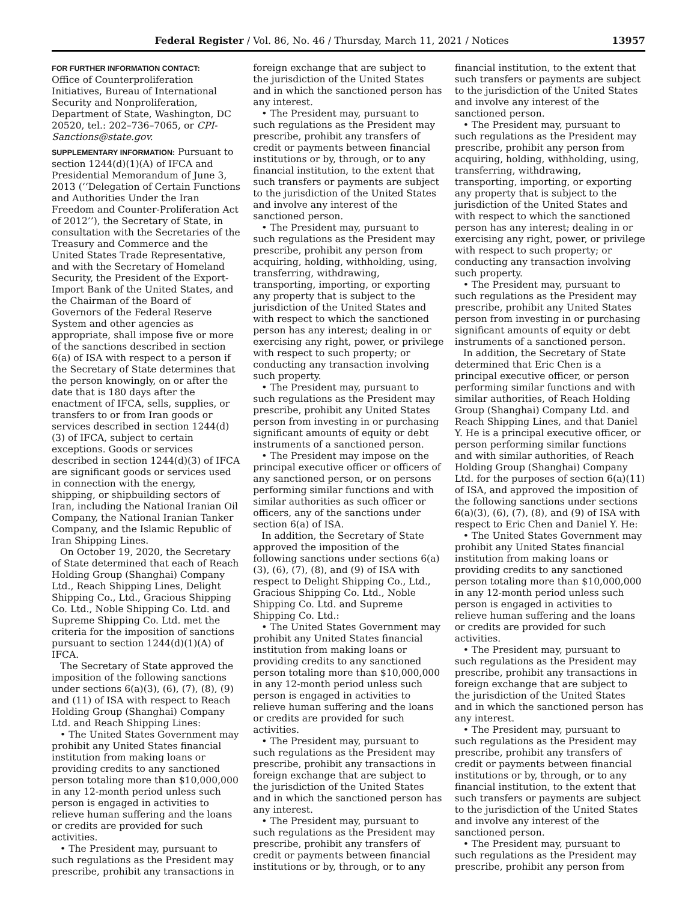Federal Register / Vol. 86, No. 46 / Thursday, March 11, 2021 / Notices 13957
FOR FURTHER INFORMATION CONTACT:
Office of Counterproliferation Initiatives, Bureau of International Security and Nonproliferation, Department of State, Washington, DC 20520, tel.: 202–736–7065, or CPI-Sanctions@state.gov.
SUPPLEMENTARY INFORMATION: Pursuant to section 1244(d)(1)(A) of IFCA and Presidential Memorandum of June 3, 2013 (‘‘Delegation of Certain Functions and Authorities Under the Iran Freedom and Counter-Proliferation Act of 2012’’), the Secretary of State, in consultation with the Secretaries of the Treasury and Commerce and the United States Trade Representative, and with the Secretary of Homeland Security, the President of the Export-Import Bank of the United States, and the Chairman of the Board of Governors of the Federal Reserve System and other agencies as appropriate, shall impose five or more of the sanctions described in section 6(a) of ISA with respect to a person if the Secretary of State determines that the person knowingly, on or after the date that is 180 days after the enactment of IFCA, sells, supplies, or transfers to or from Iran goods or services described in section 1244(d)(3) of IFCA, subject to certain exceptions. Goods or services described in section 1244(d)(3) of IFCA are significant goods or services used in connection with the energy, shipping, or shipbuilding sectors of Iran, including the National Iranian Oil Company, the National Iranian Tanker Company, and the Islamic Republic of Iran Shipping Lines.
On October 19, 2020, the Secretary of State determined that each of Reach Holding Group (Shanghai) Company Ltd., Reach Shipping Lines, Delight Shipping Co., Ltd., Gracious Shipping Co. Ltd., Noble Shipping Co. Ltd. and Supreme Shipping Co. Ltd. met the criteria for the imposition of sanctions pursuant to section 1244(d)(1)(A) of IFCA.
The Secretary of State approved the imposition of the following sanctions under sections 6(a)(3), (6), (7), (8), (9) and (11) of ISA with respect to Reach Holding Group (Shanghai) Company Ltd. and Reach Shipping Lines:
• The United States Government may prohibit any United States financial institution from making loans or providing credits to any sanctioned person totaling more than $10,000,000 in any 12-month period unless such person is engaged in activities to relieve human suffering and the loans or credits are provided for such activities.
• The President may, pursuant to such regulations as the President may prescribe, prohibit any transactions in
foreign exchange that are subject to the jurisdiction of the United States and in which the sanctioned person has any interest.
• The President may, pursuant to such regulations as the President may prescribe, prohibit any transfers of credit or payments between financial institutions or by, through, or to any financial institution, to the extent that such transfers or payments are subject to the jurisdiction of the United States and involve any interest of the sanctioned person.
• The President may, pursuant to such regulations as the President may prescribe, prohibit any person from acquiring, holding, withholding, using, transferring, withdrawing, transporting, importing, or exporting any property that is subject to the jurisdiction of the United States and with respect to which the sanctioned person has any interest; dealing in or exercising any right, power, or privilege with respect to such property; or conducting any transaction involving such property.
• The President may, pursuant to such regulations as the President may prescribe, prohibit any United States person from investing in or purchasing significant amounts of equity or debt instruments of a sanctioned person.
• The President may impose on the principal executive officer or officers of any sanctioned person, or on persons performing similar functions and with similar authorities as such officer or officers, any of the sanctions under section 6(a) of ISA.
In addition, the Secretary of State approved the imposition of the following sanctions under sections 6(a)(3), (6), (7), (8), and (9) of ISA with respect to Delight Shipping Co., Ltd., Gracious Shipping Co. Ltd., Noble Shipping Co. Ltd. and Supreme Shipping Co. Ltd.:
• The United States Government may prohibit any United States financial institution from making loans or providing credits to any sanctioned person totaling more than $10,000,000 in any 12-month period unless such person is engaged in activities to relieve human suffering and the loans or credits are provided for such activities.
• The President may, pursuant to such regulations as the President may prescribe, prohibit any transactions in foreign exchange that are subject to the jurisdiction of the United States and in which the sanctioned person has any interest.
• The President may, pursuant to such regulations as the President may prescribe, prohibit any transfers of credit or payments between financial institutions or by, through, or to any
financial institution, to the extent that such transfers or payments are subject to the jurisdiction of the United States and involve any interest of the sanctioned person.
• The President may, pursuant to such regulations as the President may prescribe, prohibit any person from acquiring, holding, withholding, using, transferring, withdrawing, transporting, importing, or exporting any property that is subject to the jurisdiction of the United States and with respect to which the sanctioned person has any interest; dealing in or exercising any right, power, or privilege with respect to such property; or conducting any transaction involving such property.
• The President may, pursuant to such regulations as the President may prescribe, prohibit any United States person from investing in or purchasing significant amounts of equity or debt instruments of a sanctioned person.
In addition, the Secretary of State determined that Eric Chen is a principal executive officer, or person performing similar functions and with similar authorities, of Reach Holding Group (Shanghai) Company Ltd. and Reach Shipping Lines, and that Daniel Y. He is a principal executive officer, or person performing similar functions and with similar authorities, of Reach Holding Group (Shanghai) Company Ltd. for the purposes of section 6(a)(11) of ISA, and approved the imposition of the following sanctions under sections 6(a)(3), (6), (7), (8), and (9) of ISA with respect to Eric Chen and Daniel Y. He:
• The United States Government may prohibit any United States financial institution from making loans or providing credits to any sanctioned person totaling more than $10,000,000 in any 12-month period unless such person is engaged in activities to relieve human suffering and the loans or credits are provided for such activities.
• The President may, pursuant to such regulations as the President may prescribe, prohibit any transactions in foreign exchange that are subject to the jurisdiction of the United States and in which the sanctioned person has any interest.
• The President may, pursuant to such regulations as the President may prescribe, prohibit any transfers of credit or payments between financial institutions or by, through, or to any financial institution, to the extent that such transfers or payments are subject to the jurisdiction of the United States and involve any interest of the sanctioned person.
• The President may, pursuant to such regulations as the President may prescribe, prohibit any person from